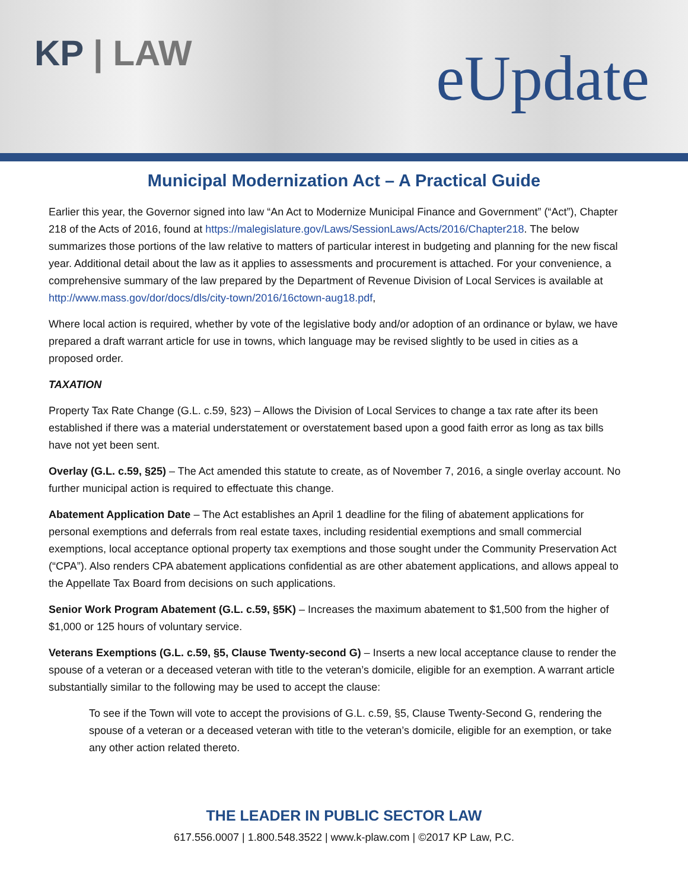KP | LAW
eUpdate
Municipal Modernization Act – A Practical Guide
Earlier this year, the Governor signed into law “An Act to Modernize Municipal Finance and Government” (“Act”), Chapter 218 of the Acts of 2016, found at https://malegislature.gov/Laws/SessionLaws/Acts/2016/Chapter218. The below summarizes those portions of the law relative to matters of particular interest in budgeting and planning for the new fiscal year. Additional detail about the law as it applies to assessments and procurement is attached. For your convenience, a comprehensive summary of the law prepared by the Department of Revenue Division of Local Services is available at http://www.mass.gov/dor/docs/dls/city-town/2016/16ctown-aug18.pdf,
Where local action is required, whether by vote of the legislative body and/or adoption of an ordinance or bylaw, we have prepared a draft warrant article for use in towns, which language may be revised slightly to be used in cities as a proposed order.
TAXATION
Property Tax Rate Change (G.L. c.59, §23) – Allows the Division of Local Services to change a tax rate after its been established if there was a material understatement or overstatement based upon a good faith error as long as tax bills have not yet been sent.
Overlay (G.L. c.59, §25) – The Act amended this statute to create, as of November 7, 2016, a single overlay account. No further municipal action is required to effectuate this change.
Abatement Application Date – The Act establishes an April 1 deadline for the filing of abatement applications for personal exemptions and deferrals from real estate taxes, including residential exemptions and small commercial exemptions, local acceptance optional property tax exemptions and those sought under the Community Preservation Act (“CPA”). Also renders CPA abatement applications confidential as are other abatement applications, and allows appeal to the Appellate Tax Board from decisions on such applications.
Senior Work Program Abatement (G.L. c.59, §5K) – Increases the maximum abatement to $1,500 from the higher of $1,000 or 125 hours of voluntary service.
Veterans Exemptions (G.L. c.59, §5, Clause Twenty-second G) – Inserts a new local acceptance clause to render the spouse of a veteran or a deceased veteran with title to the veteran’s domicile, eligible for an exemption. A warrant article substantially similar to the following may be used to accept the clause:
To see if the Town will vote to accept the provisions of G.L. c.59, §5, Clause Twenty-Second G, rendering the spouse of a veteran or a deceased veteran with title to the veteran’s domicile, eligible for an exemption, or take any other action related thereto.
THE LEADER IN PUBLIC SECTOR LAW
617.556.0007 | 1.800.548.3522 | www.k-plaw.com | ©2017 KP Law, P.C.